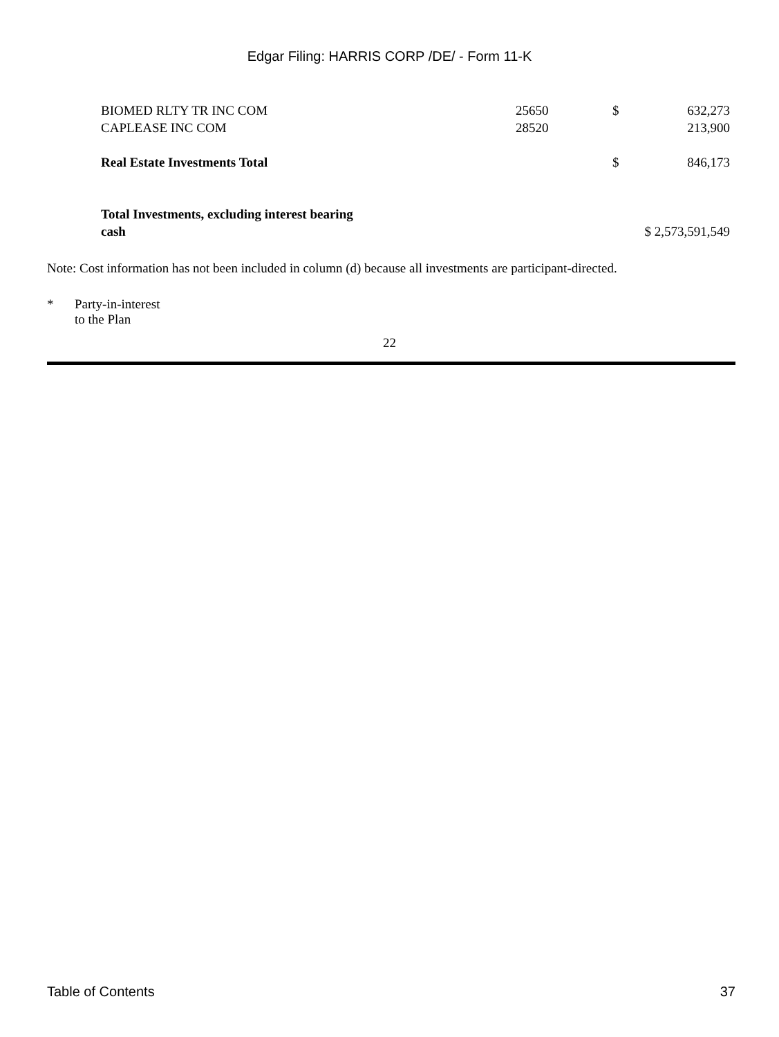Edgar Filing: HARRIS CORP /DE/ - Form 11-K
| BIOMED RLTY TR INC COM | 25650 | $ | 632,273 |
| CAPLEASE INC COM | 28520 | | 213,900 |
| Real Estate Investments Total | | $ | 846,173 |
| Total Investments, excluding interest bearing cash | | $ 2,573,591,549 | |
Note: Cost information has not been included in column (d) because all investments are participant-directed.
* Party-in-interest
to the Plan
22
Table of Contents 37